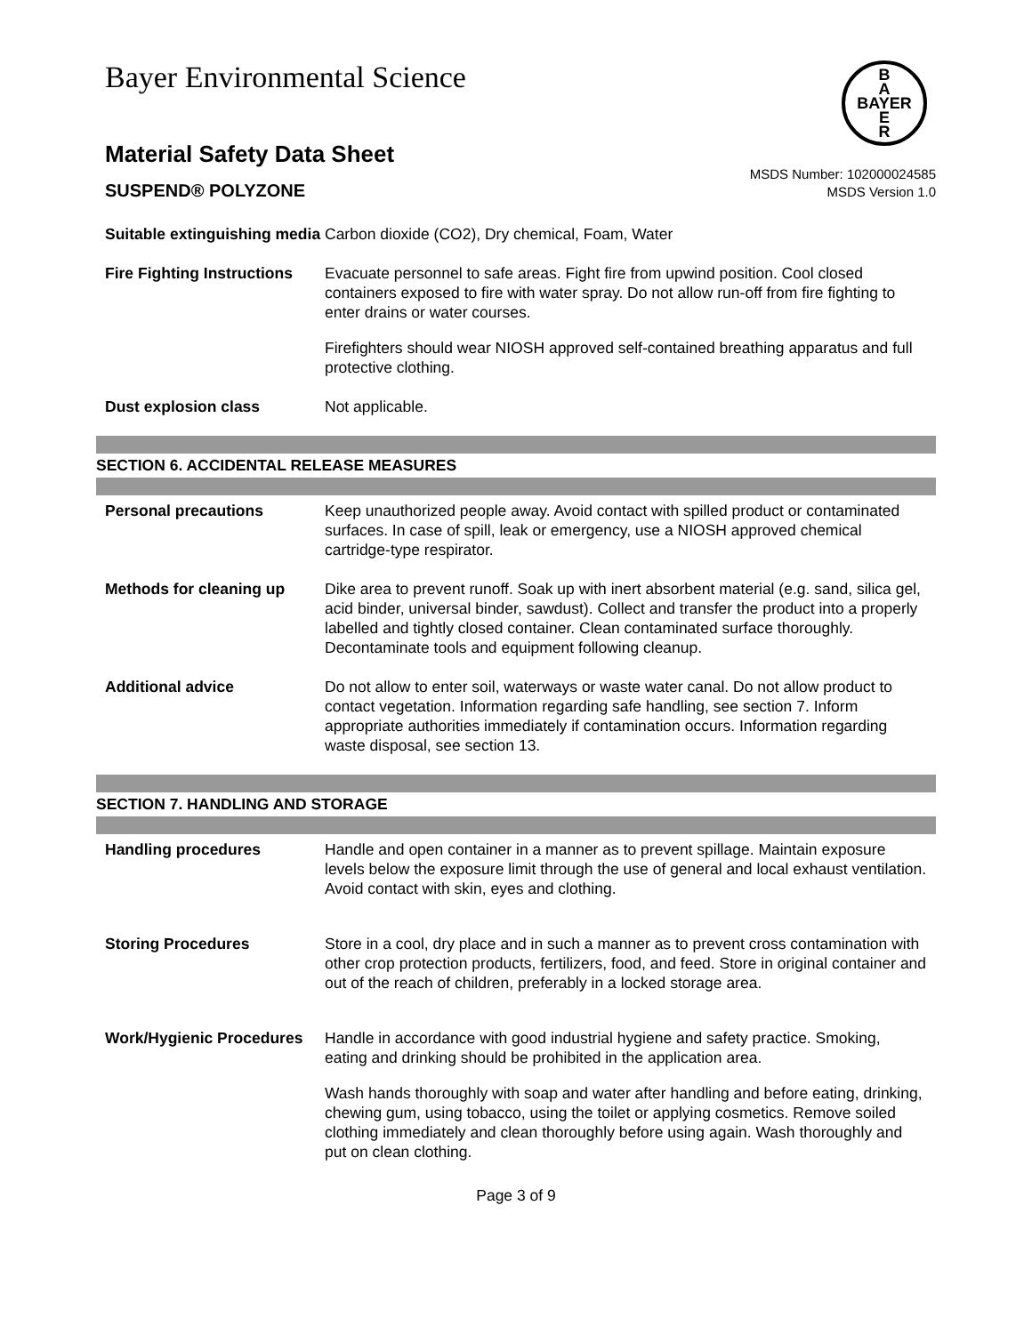Bayer Environmental Science
B
A
BAYER
E
R
Material Safety Data Sheet
SUSPEND® POLYZONE
MSDS Number: 102000024585
MSDS Version 1.0
Suitable extinguishing media
Carbon dioxide (CO2), Dry chemical, Foam, Water
Fire Fighting Instructions
Evacuate personnel to safe areas. Fight fire from upwind position. Cool closed containers exposed to fire with water spray. Do not allow run-off from fire fighting to enter drains or water courses.
Firefighters should wear NIOSH approved self-contained breathing apparatus and full protective clothing.
Dust explosion class Not applicable.
SECTION 6. ACCIDENTAL RELEASE MEASURES
Personal precautions Keep unauthorized people away. Avoid contact with spilled product or contaminated surfaces. In case of spill, leak or emergency, use a NIOSH approved chemical cartridge-type respirator.
Methods for cleaning up Dike area to prevent runoff. Soak up with inert absorbent material (e.g. sand, silica gel, acid binder, universal binder, sawdust). Collect and transfer the product into a properly labelled and tightly closed container. Clean contaminated surface thoroughly. Decontaminate tools and equipment following cleanup.
Additional advice Do not allow to enter soil, waterways or waste water canal. Do not allow product to contact vegetation. Information regarding safe handling, see section 7. Inform appropriate authorities immediately if contamination occurs. Information regarding waste disposal, see section 13.
SECTION 7. HANDLING AND STORAGE
Handling procedures Handle and open container in a manner as to prevent spillage. Maintain exposure levels below the exposure limit through the use of general and local exhaust ventilation. Avoid contact with skin, eyes and clothing.
Storing Procedures Store in a cool, dry place and in such a manner as to prevent cross contamination with other crop protection products, fertilizers, food, and feed. Store in original container and out of the reach of children, preferably in a locked storage area.
Work/Hygienic Procedures
Handle in accordance with good industrial hygiene and safety practice. Smoking, eating and drinking should be prohibited in the application area.
Wash hands thoroughly with soap and water after handling and before eating, drinking, chewing gum, using tobacco, using the toilet or applying cosmetics. Remove soiled clothing immediately and clean thoroughly before using again. Wash thoroughly and put on clean clothing.
Page 3 of 9